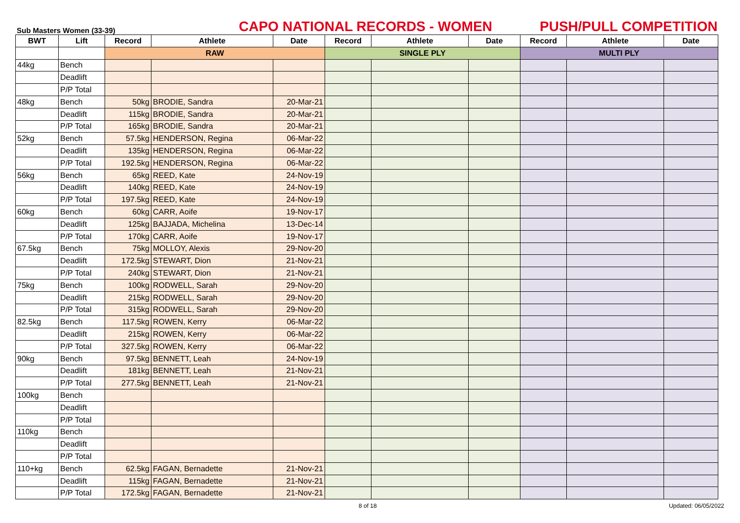Sub Masters Women (33-39)
CAPO NATIONAL RECORDS - WOMEN
PUSH/PULL COMPETITION
| BWT | Lift | Record | Athlete | Date | Record | Athlete | Date | Record | Athlete | Date |
| --- | --- | --- | --- | --- | --- | --- | --- | --- | --- | --- |
| | | RAW | | | SINGLE PLY | | | MULTI PLY | | |
| 44kg | Bench | | | | | | | | | |
| | Deadlift | | | | | | | | | |
| | P/P Total | | | | | | | | | |
| 48kg | Bench | 50kg | BRODIE, Sandra | 20-Mar-21 | | | | | | |
| | Deadlift | 115kg | BRODIE, Sandra | 20-Mar-21 | | | | | | |
| | P/P Total | 165kg | BRODIE, Sandra | 20-Mar-21 | | | | | | |
| 52kg | Bench | 57.5kg | HENDERSON, Regina | 06-Mar-22 | | | | | | |
| | Deadlift | 135kg | HENDERSON, Regina | 06-Mar-22 | | | | | | |
| | P/P Total | 192.5kg | HENDERSON, Regina | 06-Mar-22 | | | | | | |
| 56kg | Bench | 65kg | REED, Kate | 24-Nov-19 | | | | | | |
| | Deadlift | 140kg | REED, Kate | 24-Nov-19 | | | | | | |
| | P/P Total | 197.5kg | REED, Kate | 24-Nov-19 | | | | | | |
| 60kg | Bench | 60kg | CARR, Aoife | 19-Nov-17 | | | | | | |
| | Deadlift | 125kg | BAJJADA, Michelina | 13-Dec-14 | | | | | | |
| | P/P Total | 170kg | CARR, Aoife | 19-Nov-17 | | | | | | |
| 67.5kg | Bench | 75kg | MOLLOY, Alexis | 29-Nov-20 | | | | | | |
| | Deadlift | 172.5kg | STEWART, Dion | 21-Nov-21 | | | | | | |
| | P/P Total | 240kg | STEWART, Dion | 21-Nov-21 | | | | | | |
| 75kg | Bench | 100kg | RODWELL, Sarah | 29-Nov-20 | | | | | | |
| | Deadlift | 215kg | RODWELL, Sarah | 29-Nov-20 | | | | | | |
| | P/P Total | 315kg | RODWELL, Sarah | 29-Nov-20 | | | | | | |
| 82.5kg | Bench | 117.5kg | ROWEN, Kerry | 06-Mar-22 | | | | | | |
| | Deadlift | 215kg | ROWEN, Kerry | 06-Mar-22 | | | | | | |
| | P/P Total | 327.5kg | ROWEN, Kerry | 06-Mar-22 | | | | | | |
| 90kg | Bench | 97.5kg | BENNETT, Leah | 24-Nov-19 | | | | | | |
| | Deadlift | 181kg | BENNETT, Leah | 21-Nov-21 | | | | | | |
| | P/P Total | 277.5kg | BENNETT, Leah | 21-Nov-21 | | | | | | |
| 100kg | Bench | | | | | | | | | |
| | Deadlift | | | | | | | | | |
| | P/P Total | | | | | | | | | |
| 110kg | Bench | | | | | | | | | |
| | Deadlift | | | | | | | | | |
| | P/P Total | | | | | | | | | |
| 110+kg | Bench | 62.5kg | FAGAN, Bernadette | 21-Nov-21 | | | | | | |
| | Deadlift | 115kg | FAGAN, Bernadette | 21-Nov-21 | | | | | | |
| | P/P Total | 172.5kg | FAGAN, Bernadette | 21-Nov-21 | | | | | | |
8 of 18 Updated: 06/05/2022